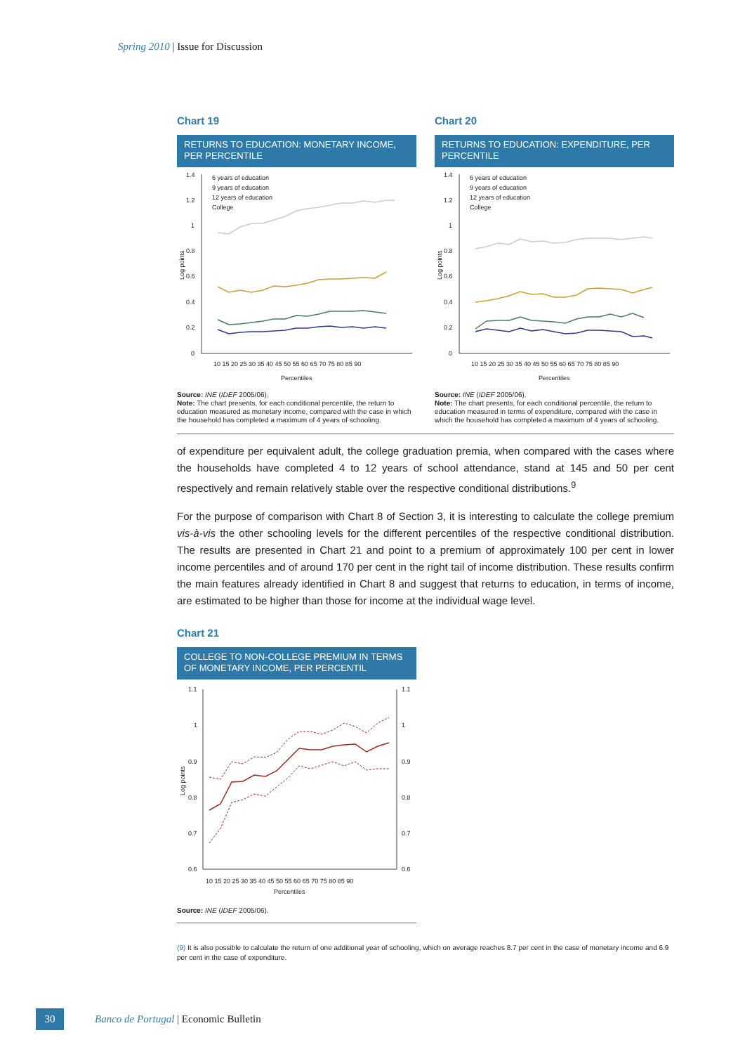Spring 2010 | Issue for Discussion
Chart 19
RETURNS TO EDUCATION: MONETARY INCOME, PER PERCENTILE
1.4
1.2
1
0.8
0.6
0.4
0.2
0
6 years of education
9 years of education
12 years of education
College
10 15 20 25 30 35 40 45 50 55 60 65 70 75 80 85 90
Percentiles
Log points
Source: INE (IDEF 2005/06).
Note: The chart presents, for each conditional percentile, the return to education measured as monetary income, compared with the case in which the household has completed a maximum of 4 years of schooling.
Chart 20
RETURNS TO EDUCATION: EXPENDITURE, PER PERCENTILE
1.4
1.2
1
0.8
0.6
0.4
0.2
0
6 years of education
9 years of education
12 years of education
College
10 15 20 25 30 35 40 45 50 55 60 65 70 75 80 85 90
Percentiles
Log points
Source: INE (IDEF 2005/06).
Note: The chart presents, for each conditional percentile, the return to education measured in terms of expenditure, compared with the case in which the household has completed a maximum of 4 years of schooling.
of expenditure per equivalent adult, the college graduation premia, when compared with the cases where the households have completed 4 to 12 years of school attendance, stand at 145 and 50 per cent respectively and remain relatively stable over the respective conditional distributions.<sup>9</sup>
For the purpose of comparison with Chart 8 of Section 3, it is interesting to calculate the college premium vis-à-vis the other schooling levels for the different percentiles of the respective conditional distribution. The results are presented in Chart 21 and point to a premium of approximately 100 per cent in lower income percentiles and of around 170 per cent in the right tail of income distribution. These results confirm the main features already identified in Chart 8 and suggest that returns to education, in terms of income, are estimated to be higher than those for income at the individual wage level.
Chart 21
COLLEGE TO NON-COLLEGE PREMIUM IN TERMS OF MONETARY INCOME, PER PERCENTIL
1.1
1
0.9
0.8
0.7
0.6
1.1
1
0.9
0.8
0.7
0.6
10 15 20 25 30 35 40 45 50 55 60 65 70 75 80 85 90
Percentiles
Log points
Source: INE (IDEF 2005/06).
(9) It is also possible to calculate the return of one additional year of schooling, which on average reaches 8.7 per cent in the case of monetary income and 6.9 per cent in the case of expenditure.
30
Banco de Portugal | Economic Bulletin